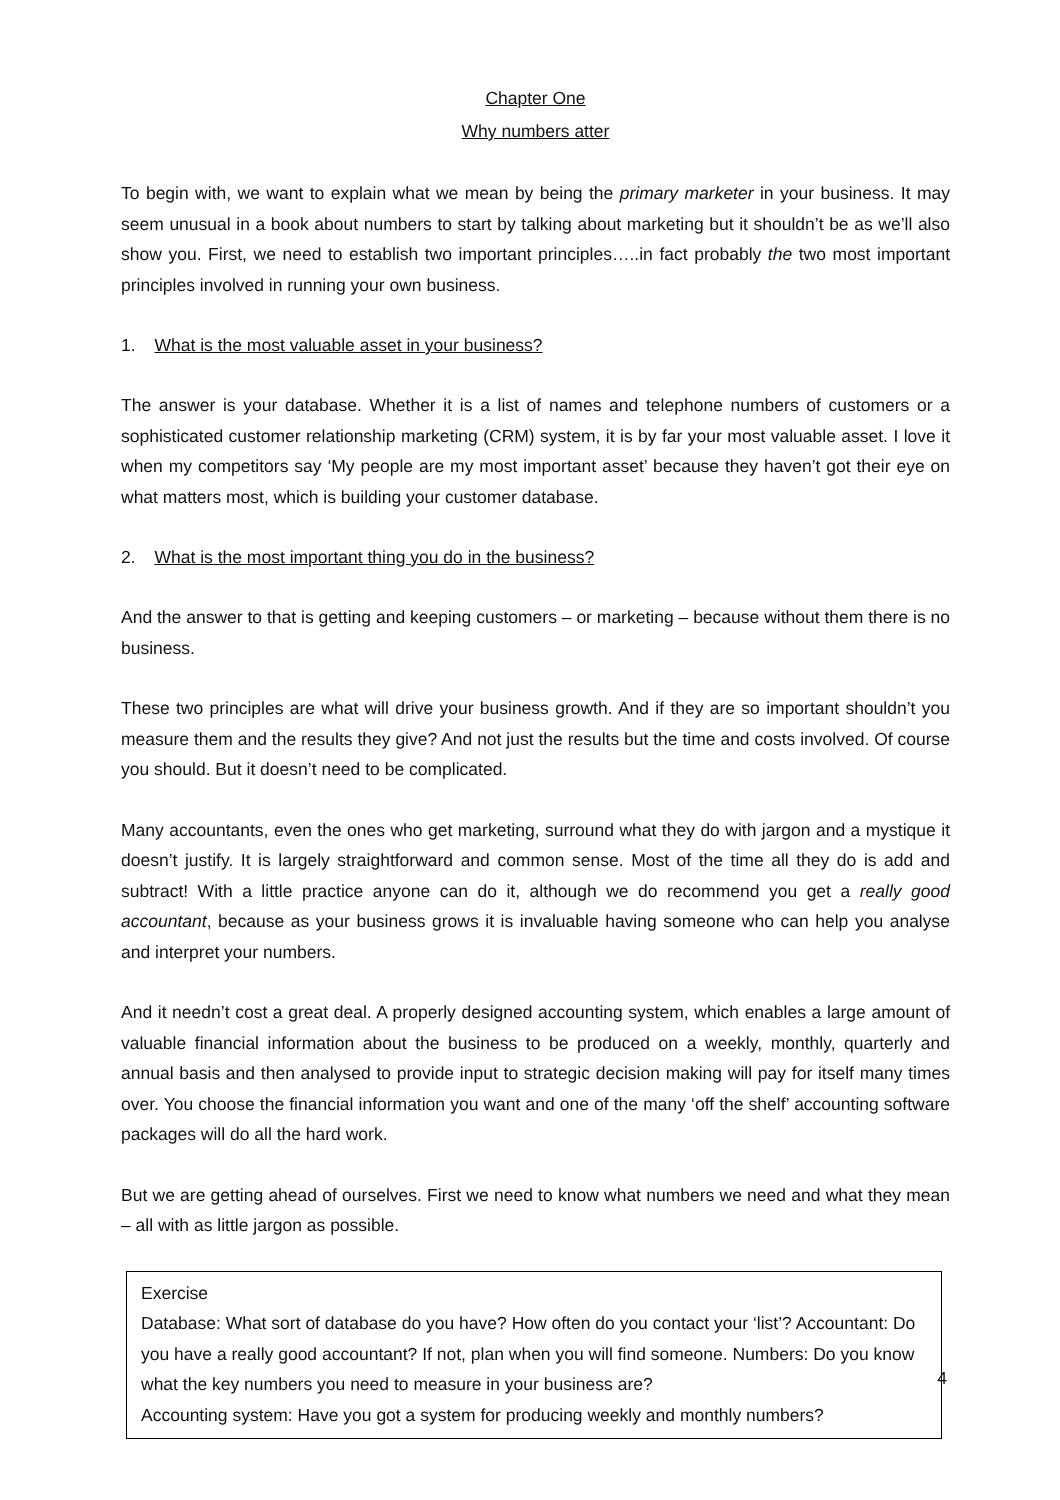Chapter One
Why numbers atter
To begin with, we want to explain what we mean by being the primary marketer in your business. It may seem unusual in a book about numbers to start by talking about marketing but it shouldn’t be as we’ll also show you. First, we need to establish two important principles…..in fact probably the two most important principles involved in running your own business.
1. What is the most valuable asset in your business?
The answer is your database. Whether it is a list of names and telephone numbers of customers or a sophisticated customer relationship marketing (CRM) system, it is by far your most valuable asset. I love it when my competitors say ‘My people are my most important asset’ because they haven’t got their eye on what matters most, which is building your customer database.
2. What is the most important thing you do in the business?
And the answer to that is getting and keeping customers – or marketing – because without them there is no business.
These two principles are what will drive your business growth. And if they are so important shouldn’t you measure them and the results they give? And not just the results but the time and costs involved. Of course you should. But it doesn’t need to be complicated.
Many accountants, even the ones who get marketing, surround what they do with jargon and a mystique it doesn’t justify. It is largely straightforward and common sense. Most of the time all they do is add and subtract! With a little practice anyone can do it, although we do recommend you get a really good accountant, because as your business grows it is invaluable having someone who can help you analyse and interpret your numbers.
And it needn’t cost a great deal. A properly designed accounting system, which enables a large amount of valuable financial information about the business to be produced on a weekly, monthly, quarterly and annual basis and then analysed to provide input to strategic decision making will pay for itself many times over. You choose the financial information you want and one of the many ‘off the shelf’ accounting software packages will do all the hard work.
But we are getting ahead of ourselves. First we need to know what numbers we need and what they mean – all with as little jargon as possible.
Exercise
Database: What sort of database do you have? How often do you contact your ‘list’? Accountant: Do you have a really good accountant? If not, plan when you will find someone. Numbers: Do you know what the key numbers you need to measure in your business are?
Accounting system: Have you got a system for producing weekly and monthly numbers?
4